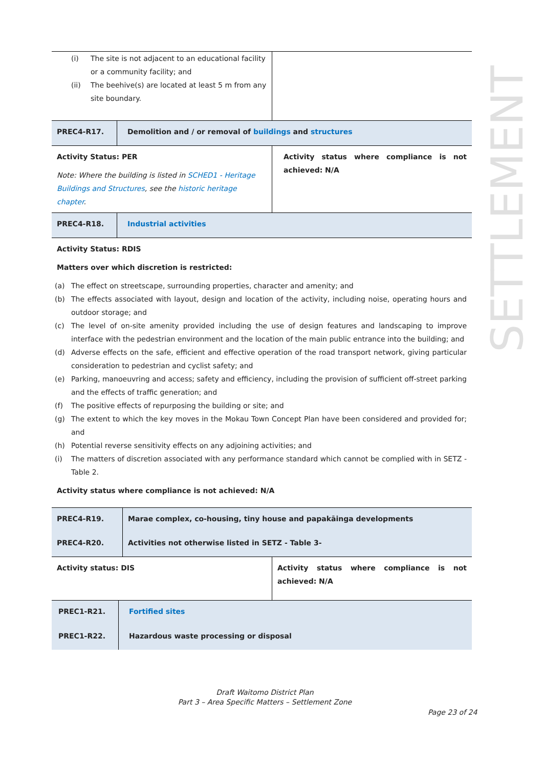SETTLEMENT
| (i) The site is not adjacent to an educational facility or a community facility; and (ii) The beehive(s) are located at least 5 m from any site boundary. | |
| PREC4-R17. | Demolition and / or removal of buildings and structures |
| Activity Status: PER Note: Where the building is listed in SCHED1 - Heritage Buildings and Structures , see the historic heritage chapter . | Activity status where compliance is not achieved: N/A |
| PREC4-R18. | Industrial activities |
Activity Status: RDIS
Matters over which discretion is restricted:
(a) The effect on streetscape, surrounding properties, character and amenity; and
(b) The effects associated with layout, design and location of the activity, including noise, operating hours and outdoor storage; and
(c) The level of on-site amenity provided including the use of design features and landscaping to improve interface with the pedestrian environment and the location of the main public entrance into the building; and
(d) Adverse effects on the safe, efficient and effective operation of the road transport network, giving particular consideration to pedestrian and cyclist safety; and
(e) Parking, manoeuvring and access; safety and efficiency, including the provision of sufficient off-street parking and the effects of traffic generation; and
(f) The positive effects of repurposing the building or site; and
(g) The extent to which the key moves in the Mokau Town Concept Plan have been considered and provided for; and
(h) Potential reverse sensitivity effects on any adjoining activities; and
(i) The matters of discretion associated with any performance standard which cannot be complied with in SETZ - Table 2.
Activity status where compliance is not achieved: N/A
| PREC4-R19. | Marae complex, co-housing, tiny house and papakāinga developments |
| PREC4-R20. | Activities not otherwise listed in SETZ - Table 3- |
| Activity status: DIS | Activity status where compliance is not achieved: N/A |
| PREC1-R21. | Fortified sites |
| PREC1-R22. | Hazardous waste processing or disposal |
Draft Waitomo District Plan
Part 3 – Area Specific Matters – Settlement Zone
Page 23 of 24